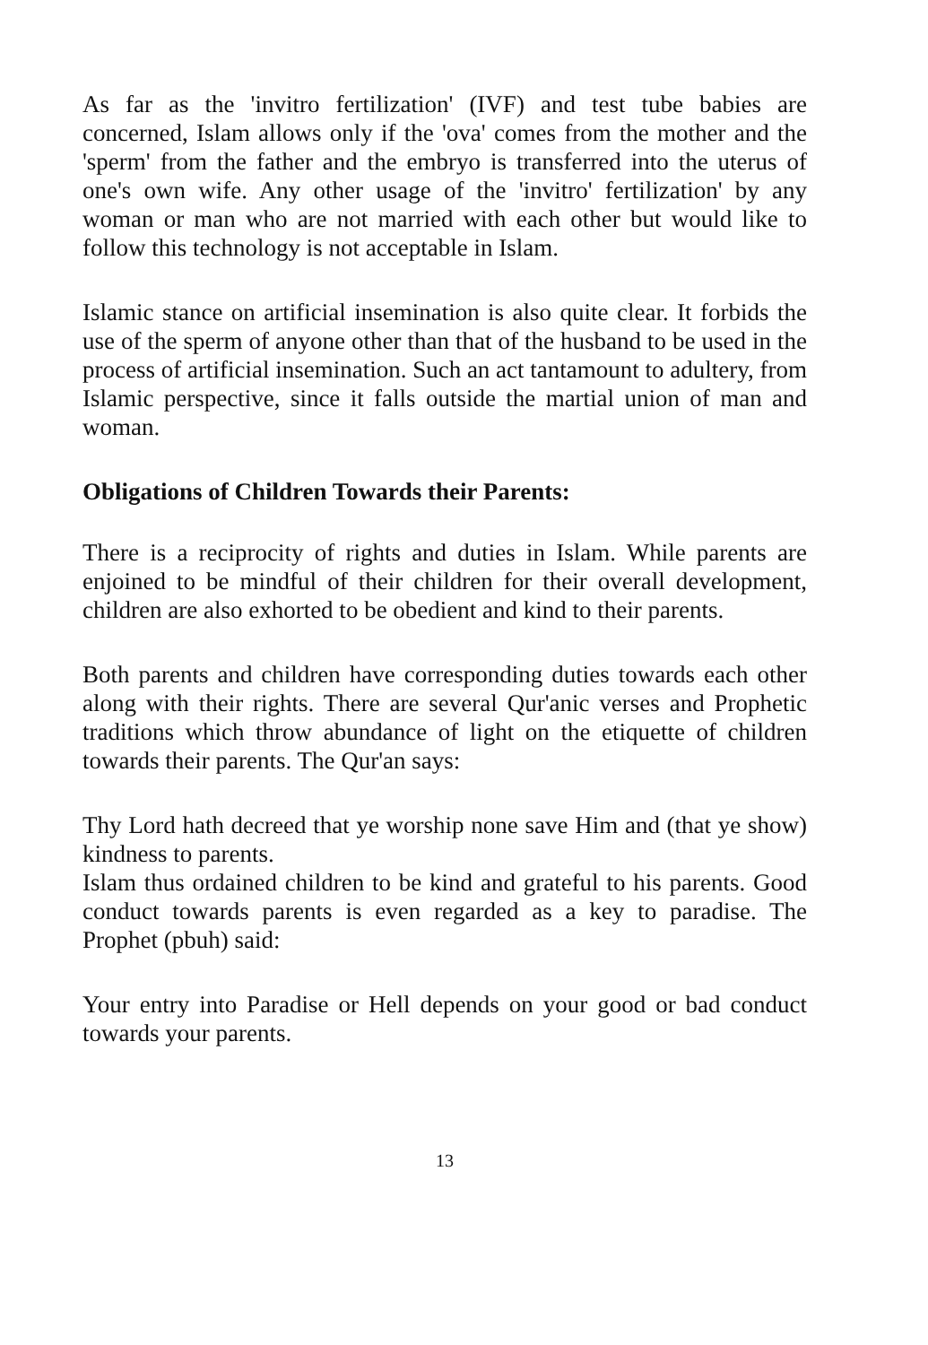As far as the 'invitro fertilization' (IVF) and test tube babies are concerned, Islam allows only if the 'ova' comes from the mother and the 'sperm' from the father and the embryo is transferred into the uterus of one's own wife. Any other usage of the 'invitro' fertilization' by any woman or man who are not married with each other but would like to follow this technology is not acceptable in Islam.
Islamic stance on artificial insemination is also quite clear. It forbids the use of the sperm of anyone other than that of the husband to be used in the process of artificial insemination. Such an act tantamount to adultery, from Islamic perspective, since it falls outside the martial union of man and woman.
Obligations of Children Towards their Parents:
There is a reciprocity of rights and duties in Islam. While parents are enjoined to be mindful of their children for their overall development, children are also exhorted to be obedient and kind to their parents.
Both parents and children have corresponding duties towards each other along with their rights. There are several Qur'anic verses and Prophetic traditions which throw abundance of light on the etiquette of children towards their parents. The Qur'an says:
Thy Lord hath decreed that ye worship none save Him and (that ye show) kindness to parents.
Islam thus ordained children to be kind and grateful to his parents. Good conduct towards parents is even regarded as a key to paradise. The Prophet (pbuh) said:
Your entry into Paradise or Hell depends on your good or bad conduct towards your parents.
13